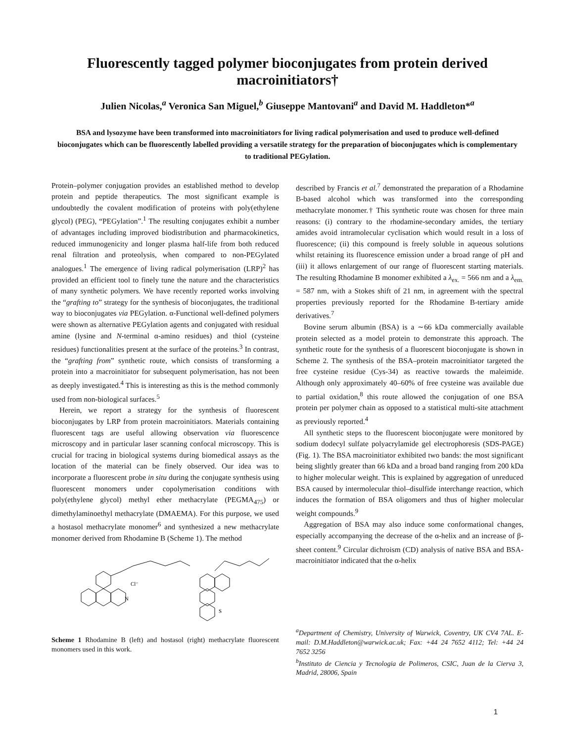Fluorescently tagged polymer bioconjugates from protein derived macroinitiators†
Julien Nicolas,<sup>a</sup> Veronica San Miguel,<sup>b</sup> Giuseppe Mantovani<sup>a</sup> and David M. Haddleton*<sup>a</sup>
BSA and lysozyme have been transformed into macroinitiators for living radical polymerisation and used to produce well-defined bioconjugates which can be fluorescently labelled providing a versatile strategy for the preparation of bioconjugates which is complementary to traditional PEGylation.
Protein–polymer conjugation provides an established method to develop protein and peptide therapeutics. The most significant example is undoubtedly the covalent modification of proteins with poly(ethylene glycol) (PEG), “PEGylation”.<sup>1</sup> The resulting conjugates exhibit a number of advantages including improved biodistribution and pharmacokinetics, reduced immunogenicity and longer plasma half-life from both reduced renal filtration and proteolysis, when compared to non-PEGylated analogues.<sup>1</sup> The emergence of living radical polymerisation (LRP)<sup>2</sup> has provided an efficient tool to finely tune the nature and the characteristics of many synthetic polymers. We have recently reported works involving the “grafting to” strategy for the synthesis of bioconjugates, the traditional way to bioconjugates via PEGylation. α-Functional well-defined polymers were shown as alternative PEGylation agents and conjugated with residual amine (lysine and N-terminal α-amino residues) and thiol (cysteine residues) functionalities present at the surface of the proteins.<sup>3</sup> In contrast, the “grafting from” synthetic route, which consists of transforming a protein into a macroinitiator for subsequent polymerisation, has not been as deeply investigated.<sup>4</sup> This is interesting as this is the method commonly used from non-biological surfaces.<sup>5</sup>
Herein, we report a strategy for the synthesis of fluorescent bioconjugates by LRP from protein macroinitiators. Materials containing fluorescent tags are useful allowing observation via fluorescence microscopy and in particular laser scanning confocal microscopy. This is crucial for tracing in biological systems during biomedical assays as the location of the material can be finely observed. Our idea was to incorporate a fluorescent probe in situ during the conjugate synthesis using fluorescent monomers under copolymerisation conditions with poly(ethylene glycol) methyl ether methacrylate (PEGMA<sub>475</sub>) or dimethylaminoethyl methacrylate (DMAEMA). For this purpose, we used a hostasol methacrylate monomer<sup>6</sup> and synthesized a new methacrylate monomer derived from Rhodamine B (Scheme 1). The method
N
Cl⁻
S
Scheme 1 Rhodamine B (left) and hostasol (right) methacrylate fluorescent monomers used in this work.
described by Francis et al.<sup>7</sup> demonstrated the preparation of a Rhodamine B-based alcohol which was transformed into the corresponding methacrylate monomer.† This synthetic route was chosen for three main reasons: (i) contrary to the rhodamine-secondary amides, the tertiary amides avoid intramolecular cyclisation which would result in a loss of fluorescence; (ii) this compound is freely soluble in aqueous solutions whilst retaining its fluorescence emission under a broad range of pH and (iii) it allows enlargement of our range of fluorescent starting materials. The resulting Rhodamine B monomer exhibited a λ<sub>ex.</sub> = 566 nm and a λ<sub>em.</sub> = 587 nm, with a Stokes shift of 21 nm, in agreement with the spectral properties previously reported for the Rhodamine B-tertiary amide derivatives.<sup>7</sup>
Bovine serum albumin (BSA) is a ∼66 kDa commercially available protein selected as a model protein to demonstrate this approach. The synthetic route for the synthesis of a fluorescent bioconjugate is shown in Scheme 2. The synthesis of the BSA–protein macroinitiator targeted the free cysteine residue (Cys-34) as reactive towards the maleimide. Although only approximately 40–60% of free cysteine was available due to partial oxidation,<sup>8</sup> this route allowed the conjugation of one BSA protein per polymer chain as opposed to a statistical multi-site attachment as previously reported.<sup>4</sup>
All synthetic steps to the fluorescent bioconjugate were monitored by sodium dodecyl sulfate polyacrylamide gel electrophoresis (SDS-PAGE) (Fig. 1). The BSA macroinitiator exhibited two bands: the most significant being slightly greater than 66 kDa and a broad band ranging from 200 kDa to higher molecular weight. This is explained by aggregation of unreduced BSA caused by intermolecular thiol–disulfide interchange reaction, which induces the formation of BSA oligomers and thus of higher molecular weight compounds.<sup>9</sup>
Aggregation of BSA may also induce some conformational changes, especially accompanying the decrease of the α-helix and an increase of β-sheet content.<sup>9</sup> Circular dichroism (CD) analysis of native BSA and BSA-macroinitiator indicated that the α-helix
<sup>a</sup> Department of Chemistry, University of Warwick, Coventry, UK CV4 7AL. E-mail: D.M.Haddleton@warwick.ac.uk; Fax: +44 24 7652 4112; Tel: +44 24 7652 3256
<sup>b</sup> Instituto de Ciencia y Tecnologia de Polimeros, CSIC, Juan de la Cierva 3, Madrid, 28006, Spain
1